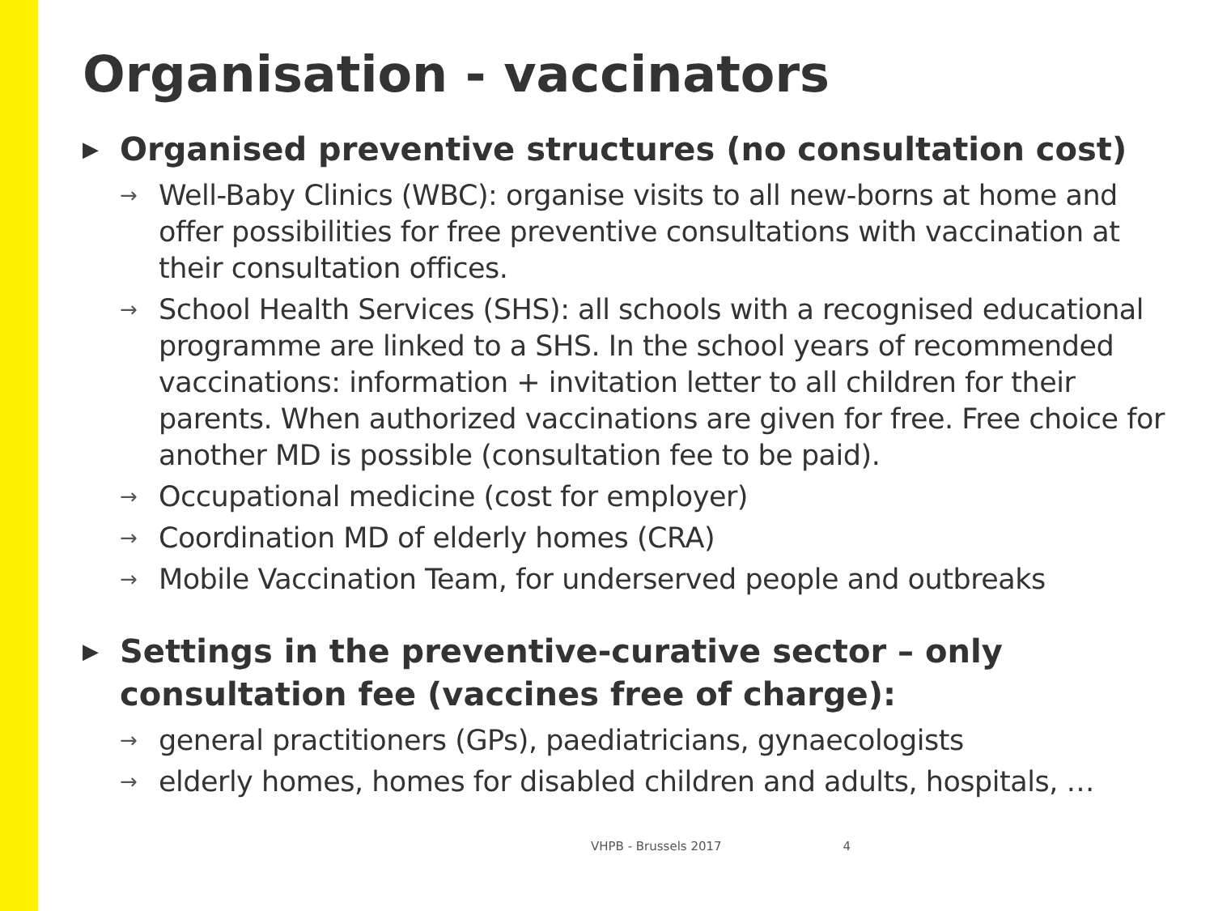Organisation - vaccinators
▶ Organised preventive structures (no consultation cost)
→ Well-Baby Clinics (WBC): organise visits to all new-borns at home and offer possibilities for free preventive consultations with vaccination at their consultation offices.
→ School Health Services (SHS): all schools with a recognised educational programme are linked to a SHS. In the school years of recommended vaccinations: information + invitation letter to all children for their parents. When authorized vaccinations are given for free. Free choice for another MD is possible (consultation fee to be paid).
→ Occupational medicine (cost for employer)
→ Coordination MD of elderly homes (CRA)
→ Mobile Vaccination Team, for underserved people and outbreaks
▶ Settings in the preventive-curative sector – only consultation fee (vaccines free of charge):
→ general practitioners (GPs), paediatricians, gynaecologists
→ elderly homes, homes for disabled children and adults, hospitals, …
VHPB - Brussels 2017 4